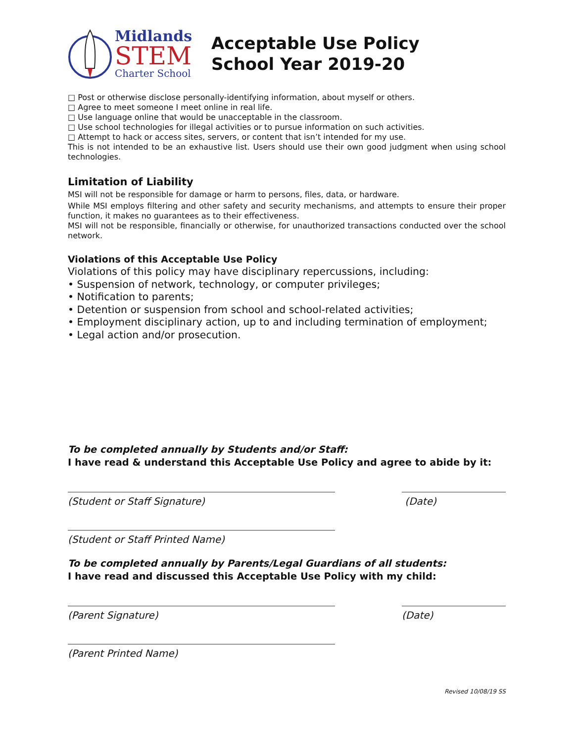Midlands
STEM
Charter School
Acceptable Use Policy
School Year 2019-20
□ Post or otherwise disclose personally-identifying information, about myself or others.
□ Agree to meet someone I meet online in real life.
□ Use language online that would be unacceptable in the classroom.
□ Use school technologies for illegal activities or to pursue information on such activities.
□ Attempt to hack or access sites, servers, or content that isn’t intended for my use.
This is not intended to be an exhaustive list. Users should use their own good judgment when using school technologies.
Limitation of Liability
MSI will not be responsible for damage or harm to persons, files, data, or hardware.
While MSI employs filtering and other safety and security mechanisms, and attempts to ensure their proper function, it makes no guarantees as to their effectiveness.
MSI will not be responsible, financially or otherwise, for unauthorized transactions conducted over the school network.
Violations of this Acceptable Use Policy
Violations of this policy may have disciplinary repercussions, including:
• Suspension of network, technology, or computer privileges;
• Notification to parents;
• Detention or suspension from school and school-related activities;
• Employment disciplinary action, up to and including termination of employment;
• Legal action and/or prosecution.
To be completed annually by Students and/or Staff:
I have read & understand this Acceptable Use Policy and agree to abide by it:
(Student or Staff Signature) (Date)
(Student or Staff Printed Name)
To be completed annually by Parents/Legal Guardians of all students:
I have read and discussed this Acceptable Use Policy with my child:
(Parent Signature) (Date)
(Parent Printed Name)
Revised 10/08/19 SS